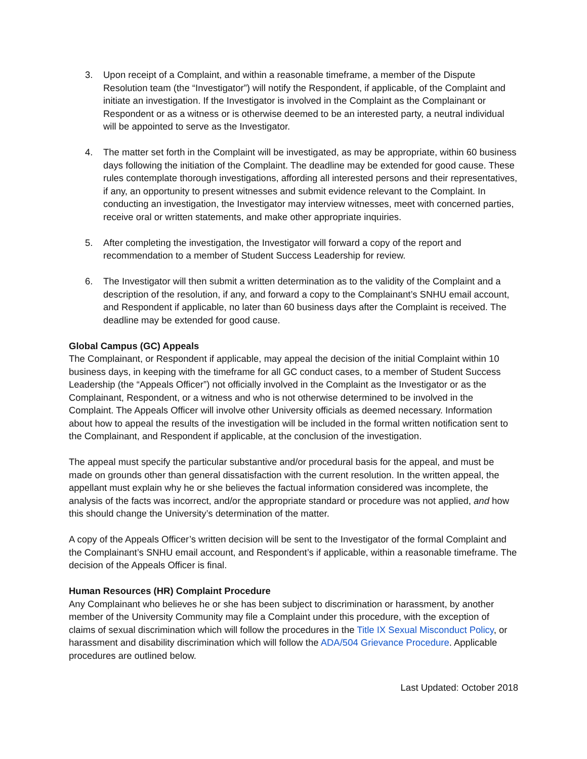3. Upon receipt of a Complaint, and within a reasonable timeframe, a member of the Dispute Resolution team (the “Investigator”) will notify the Respondent, if applicable, of the Complaint and initiate an investigation. If the Investigator is involved in the Complaint as the Complainant or Respondent or as a witness or is otherwise deemed to be an interested party, a neutral individual will be appointed to serve as the Investigator.
4. The matter set forth in the Complaint will be investigated, as may be appropriate, within 60 business days following the initiation of the Complaint. The deadline may be extended for good cause. These rules contemplate thorough investigations, affording all interested persons and their representatives, if any, an opportunity to present witnesses and submit evidence relevant to the Complaint. In conducting an investigation, the Investigator may interview witnesses, meet with concerned parties, receive oral or written statements, and make other appropriate inquiries.
5. After completing the investigation, the Investigator will forward a copy of the report and recommendation to a member of Student Success Leadership for review.
6. The Investigator will then submit a written determination as to the validity of the Complaint and a description of the resolution, if any, and forward a copy to the Complainant’s SNHU email account, and Respondent if applicable, no later than 60 business days after the Complaint is received. The deadline may be extended for good cause.
Global Campus (GC) Appeals
The Complainant, or Respondent if applicable, may appeal the decision of the initial Complaint within 10 business days, in keeping with the timeframe for all GC conduct cases, to a member of Student Success Leadership (the “Appeals Officer”) not officially involved in the Complaint as the Investigator or as the Complainant, Respondent, or a witness and who is not otherwise determined to be involved in the Complaint. The Appeals Officer will involve other University officials as deemed necessary. Information about how to appeal the results of the investigation will be included in the formal written notification sent to the Complainant, and Respondent if applicable, at the conclusion of the investigation.
The appeal must specify the particular substantive and/or procedural basis for the appeal, and must be made on grounds other than general dissatisfaction with the current resolution. In the written appeal, the appellant must explain why he or she believes the factual information considered was incomplete, the analysis of the facts was incorrect, and/or the appropriate standard or procedure was not applied, and how this should change the University’s determination of the matter.
A copy of the Appeals Officer’s written decision will be sent to the Investigator of the formal Complaint and the Complainant’s SNHU email account, and Respondent’s if applicable, within a reasonable timeframe. The decision of the Appeals Officer is final.
Human Resources (HR) Complaint Procedure
Any Complainant who believes he or she has been subject to discrimination or harassment, by another member of the University Community may file a Complaint under this procedure, with the exception of claims of sexual discrimination which will follow the procedures in the Title IX Sexual Misconduct Policy, or harassment and disability discrimination which will follow the ADA/504 Grievance Procedure. Applicable procedures are outlined below.
Last Updated: October 2018